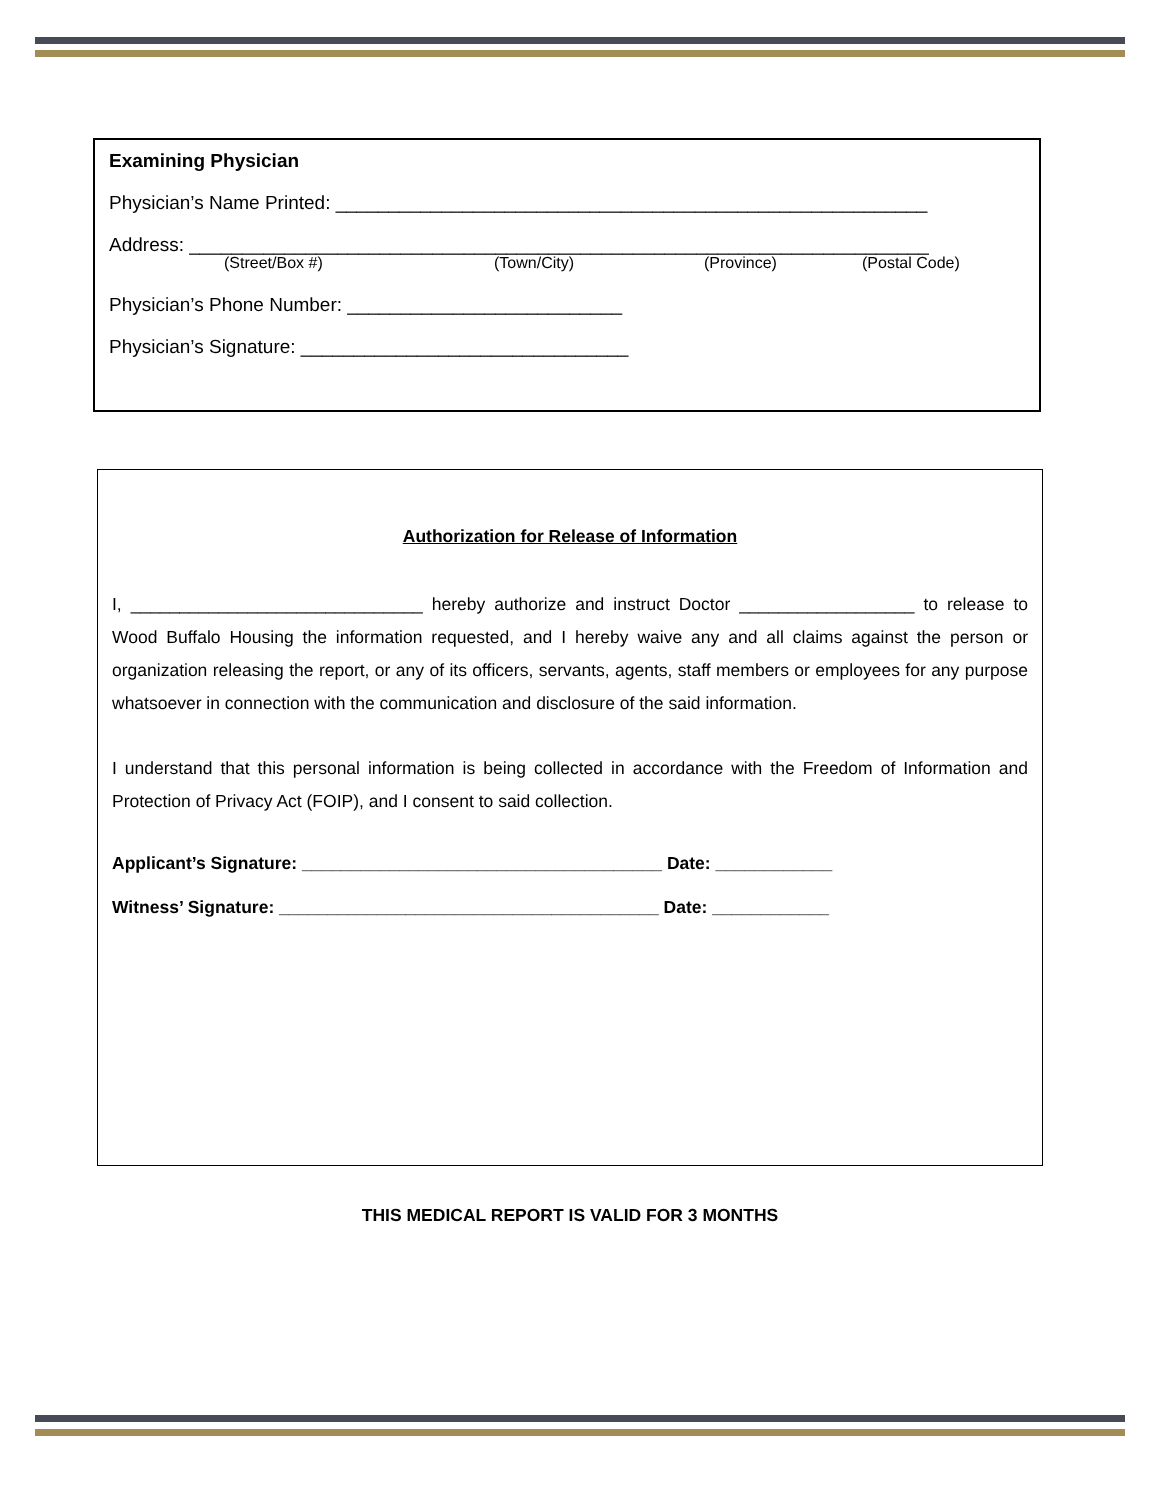Examining Physician
Physician’s Name Printed: ________________________________________________________
Address: ______________________________________________________________________
(Street/Box #) (Town/City) (Province) (Postal Code)
Physician’s Phone Number: __________________________
Physician’s Signature: _______________________________
Authorization for Release of Information
I, ______________________________ hereby authorize and instruct Doctor __________________ to release to Wood Buffalo Housing the information requested, and I hereby waive any and all claims against the person or organization releasing the report, or any of its officers, servants, agents, staff members or employees for any purpose whatsoever in connection with the communication and disclosure of the said information.
I understand that this personal information is being collected in accordance with the Freedom of Information and Protection of Privacy Act (FOIP), and I consent to said collection.
Applicant’s Signature: _____________________________________ Date: ____________
Witness’ Signature: _______________________________________ Date: ____________
THIS MEDICAL REPORT IS VALID FOR 3 MONTHS